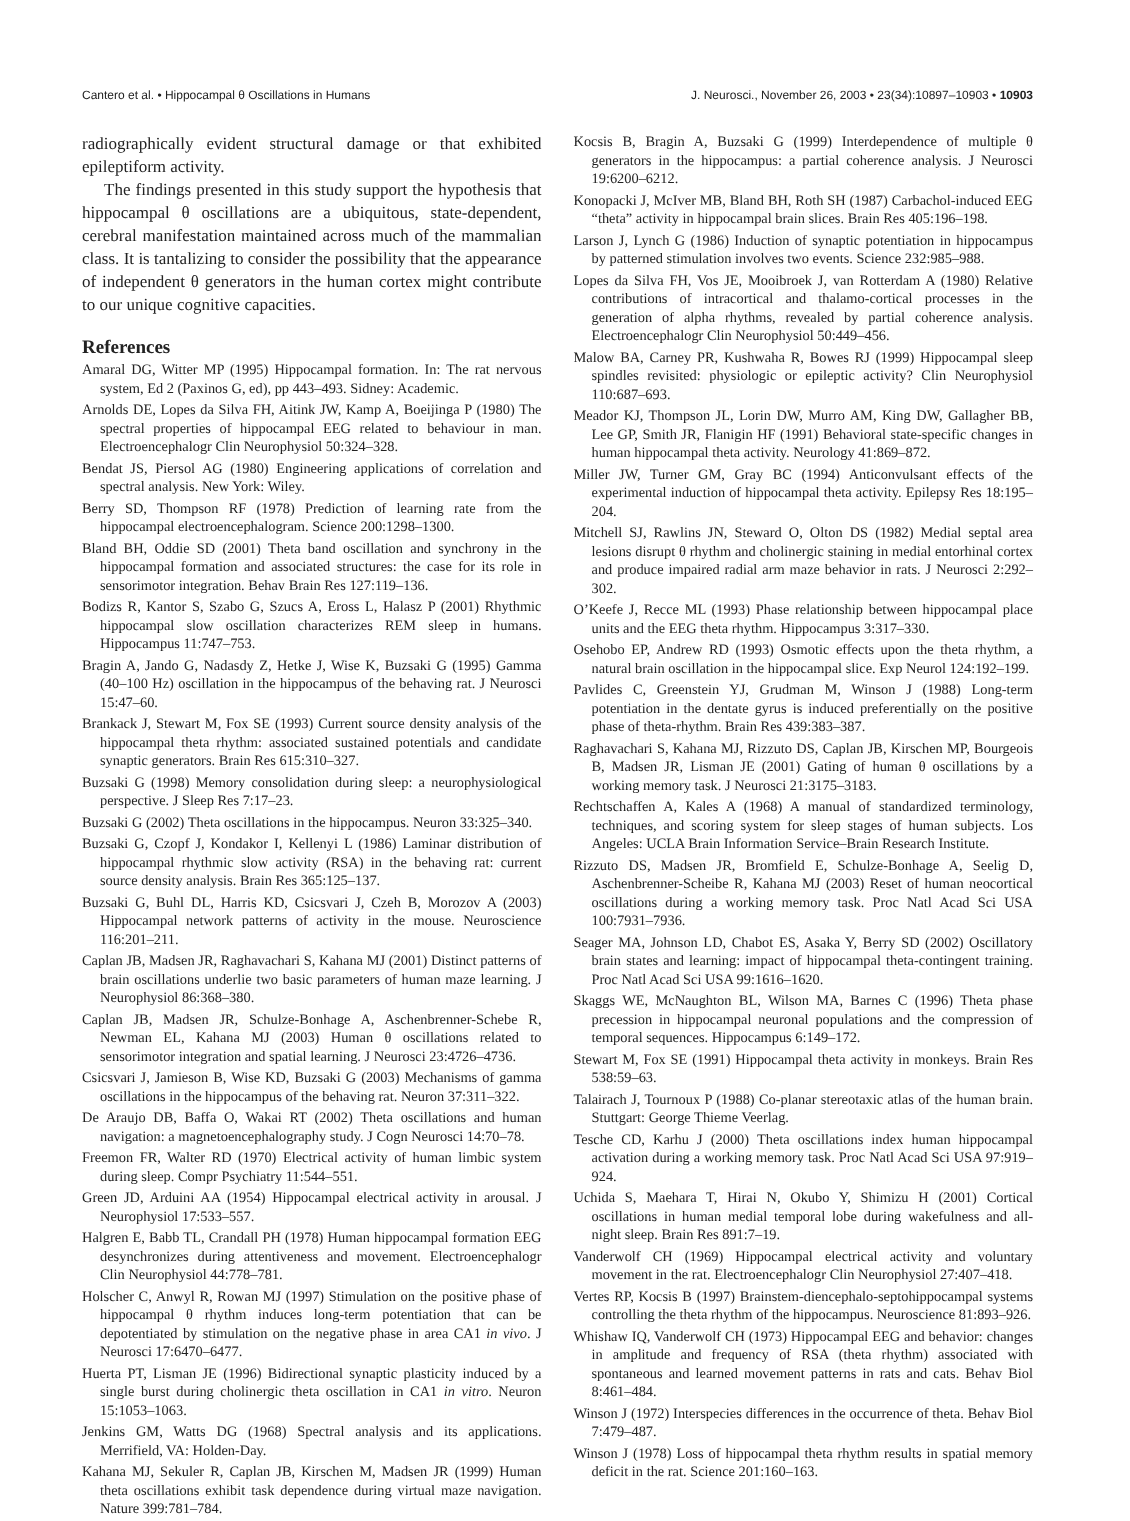Cantero et al. • Hippocampal θ Oscillations in Humans J. Neurosci., November 26, 2003 • 23(34):10897–10903 • 10903
radiographically evident structural damage or that exhibited epileptiform activity.
The findings presented in this study support the hypothesis that hippocampal θ oscillations are a ubiquitous, state-dependent, cerebral manifestation maintained across much of the mammalian class. It is tantalizing to consider the possibility that the appearance of independent θ generators in the human cortex might contribute to our unique cognitive capacities.
References
Amaral DG, Witter MP (1995) Hippocampal formation. In: The rat nervous system, Ed 2 (Paxinos G, ed), pp 443–493. Sidney: Academic.
Arnolds DE, Lopes da Silva FH, Aitink JW, Kamp A, Boeijinga P (1980) The spectral properties of hippocampal EEG related to behaviour in man. Electroencephalogr Clin Neurophysiol 50:324–328.
Bendat JS, Piersol AG (1980) Engineering applications of correlation and spectral analysis. New York: Wiley.
Berry SD, Thompson RF (1978) Prediction of learning rate from the hippocampal electroencephalogram. Science 200:1298–1300.
Bland BH, Oddie SD (2001) Theta band oscillation and synchrony in the hippocampal formation and associated structures: the case for its role in sensorimotor integration. Behav Brain Res 127:119–136.
Bodizs R, Kantor S, Szabo G, Szucs A, Eross L, Halasz P (2001) Rhythmic hippocampal slow oscillation characterizes REM sleep in humans. Hippocampus 11:747–753.
Bragin A, Jando G, Nadasdy Z, Hetke J, Wise K, Buzsaki G (1995) Gamma (40–100 Hz) oscillation in the hippocampus of the behaving rat. J Neurosci 15:47–60.
Brankack J, Stewart M, Fox SE (1993) Current source density analysis of the hippocampal theta rhythm: associated sustained potentials and candidate synaptic generators. Brain Res 615:310–327.
Buzsaki G (1998) Memory consolidation during sleep: a neurophysiological perspective. J Sleep Res 7:17–23.
Buzsaki G (2002) Theta oscillations in the hippocampus. Neuron 33:325–340.
Buzsaki G, Czopf J, Kondakor I, Kellenyi L (1986) Laminar distribution of hippocampal rhythmic slow activity (RSA) in the behaving rat: current source density analysis. Brain Res 365:125–137.
Buzsaki G, Buhl DL, Harris KD, Csicsvari J, Czeh B, Morozov A (2003) Hippocampal network patterns of activity in the mouse. Neuroscience 116:201–211.
Caplan JB, Madsen JR, Raghavachari S, Kahana MJ (2001) Distinct patterns of brain oscillations underlie two basic parameters of human maze learning. J Neurophysiol 86:368–380.
Caplan JB, Madsen JR, Schulze-Bonhage A, Aschenbrenner-Schebe R, Newman EL, Kahana MJ (2003) Human θ oscillations related to sensorimotor integration and spatial learning. J Neurosci 23:4726–4736.
Csicsvari J, Jamieson B, Wise KD, Buzsaki G (2003) Mechanisms of gamma oscillations in the hippocampus of the behaving rat. Neuron 37:311–322.
De Araujo DB, Baffa O, Wakai RT (2002) Theta oscillations and human navigation: a magnetoencephalography study. J Cogn Neurosci 14:70–78.
Freemon FR, Walter RD (1970) Electrical activity of human limbic system during sleep. Compr Psychiatry 11:544–551.
Green JD, Arduini AA (1954) Hippocampal electrical activity in arousal. J Neurophysiol 17:533–557.
Halgren E, Babb TL, Crandall PH (1978) Human hippocampal formation EEG desynchronizes during attentiveness and movement. Electroencephalogr Clin Neurophysiol 44:778–781.
Holscher C, Anwyl R, Rowan MJ (1997) Stimulation on the positive phase of hippocampal θ rhythm induces long-term potentiation that can be depotentiated by stimulation on the negative phase in area CA1 in vivo. J Neurosci 17:6470–6477.
Huerta PT, Lisman JE (1996) Bidirectional synaptic plasticity induced by a single burst during cholinergic theta oscillation in CA1 in vitro. Neuron 15:1053–1063.
Jenkins GM, Watts DG (1968) Spectral analysis and its applications. Merrifield, VA: Holden-Day.
Kahana MJ, Sekuler R, Caplan JB, Kirschen M, Madsen JR (1999) Human theta oscillations exhibit task dependence during virtual maze navigation. Nature 399:781–784.
Kocsis B, Bragin A, Buzsaki G (1999) Interdependence of multiple θ generators in the hippocampus: a partial coherence analysis. J Neurosci 19:6200–6212.
Konopacki J, McIver MB, Bland BH, Roth SH (1987) Carbachol-induced EEG “theta” activity in hippocampal brain slices. Brain Res 405:196–198.
Larson J, Lynch G (1986) Induction of synaptic potentiation in hippocampus by patterned stimulation involves two events. Science 232:985–988.
Lopes da Silva FH, Vos JE, Mooibroek J, van Rotterdam A (1980) Relative contributions of intracortical and thalamo-cortical processes in the generation of alpha rhythms, revealed by partial coherence analysis. Electroencephalogr Clin Neurophysiol 50:449–456.
Malow BA, Carney PR, Kushwaha R, Bowes RJ (1999) Hippocampal sleep spindles revisited: physiologic or epileptic activity? Clin Neurophysiol 110:687–693.
Meador KJ, Thompson JL, Lorin DW, Murro AM, King DW, Gallagher BB, Lee GP, Smith JR, Flanigin HF (1991) Behavioral state-specific changes in human hippocampal theta activity. Neurology 41:869–872.
Miller JW, Turner GM, Gray BC (1994) Anticonvulsant effects of the experimental induction of hippocampal theta activity. Epilepsy Res 18:195–204.
Mitchell SJ, Rawlins JN, Steward O, Olton DS (1982) Medial septal area lesions disrupt θ rhythm and cholinergic staining in medial entorhinal cortex and produce impaired radial arm maze behavior in rats. J Neurosci 2:292–302.
O’Keefe J, Recce ML (1993) Phase relationship between hippocampal place units and the EEG theta rhythm. Hippocampus 3:317–330.
Osehobo EP, Andrew RD (1993) Osmotic effects upon the theta rhythm, a natural brain oscillation in the hippocampal slice. Exp Neurol 124:192–199.
Pavlides C, Greenstein YJ, Grudman M, Winson J (1988) Long-term potentiation in the dentate gyrus is induced preferentially on the positive phase of theta-rhythm. Brain Res 439:383–387.
Raghavachari S, Kahana MJ, Rizzuto DS, Caplan JB, Kirschen MP, Bourgeois B, Madsen JR, Lisman JE (2001) Gating of human θ oscillations by a working memory task. J Neurosci 21:3175–3183.
Rechtschaffen A, Kales A (1968) A manual of standardized terminology, techniques, and scoring system for sleep stages of human subjects. Los Angeles: UCLA Brain Information Service–Brain Research Institute.
Rizzuto DS, Madsen JR, Bromfield E, Schulze-Bonhage A, Seelig D, Aschenbrenner-Scheibe R, Kahana MJ (2003) Reset of human neocortical oscillations during a working memory task. Proc Natl Acad Sci USA 100:7931–7936.
Seager MA, Johnson LD, Chabot ES, Asaka Y, Berry SD (2002) Oscillatory brain states and learning: impact of hippocampal theta-contingent training. Proc Natl Acad Sci USA 99:1616–1620.
Skaggs WE, McNaughton BL, Wilson MA, Barnes C (1996) Theta phase precession in hippocampal neuronal populations and the compression of temporal sequences. Hippocampus 6:149–172.
Stewart M, Fox SE (1991) Hippocampal theta activity in monkeys. Brain Res 538:59–63.
Talairach J, Tournoux P (1988) Co-planar stereotaxic atlas of the human brain. Stuttgart: George Thieme Veerlag.
Tesche CD, Karhu J (2000) Theta oscillations index human hippocampal activation during a working memory task. Proc Natl Acad Sci USA 97:919–924.
Uchida S, Maehara T, Hirai N, Okubo Y, Shimizu H (2001) Cortical oscillations in human medial temporal lobe during wakefulness and all-night sleep. Brain Res 891:7–19.
Vanderwolf CH (1969) Hippocampal electrical activity and voluntary movement in the rat. Electroencephalogr Clin Neurophysiol 27:407–418.
Vertes RP, Kocsis B (1997) Brainstem-diencephalo-septohippocampal systems controlling the theta rhythm of the hippocampus. Neuroscience 81:893–926.
Whishaw IQ, Vanderwolf CH (1973) Hippocampal EEG and behavior: changes in amplitude and frequency of RSA (theta rhythm) associated with spontaneous and learned movement patterns in rats and cats. Behav Biol 8:461–484.
Winson J (1972) Interspecies differences in the occurrence of theta. Behav Biol 7:479–487.
Winson J (1978) Loss of hippocampal theta rhythm results in spatial memory deficit in the rat. Science 201:160–163.